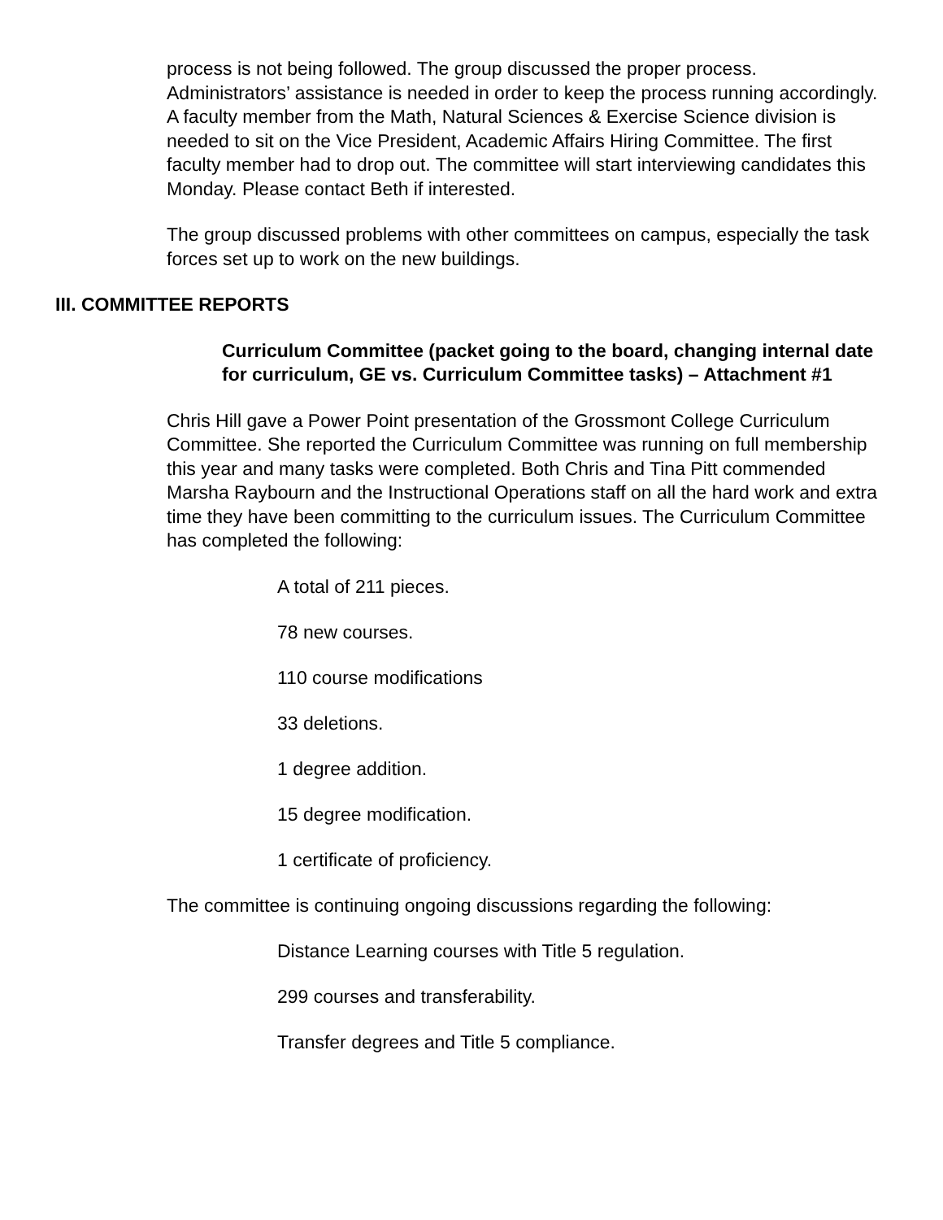process is not being followed. The group discussed the proper process. Administrators’ assistance is needed in order to keep the process running accordingly. A faculty member from the Math, Natural Sciences & Exercise Science division is needed to sit on the Vice President, Academic Affairs Hiring Committee. The first faculty member had to drop out. The committee will start interviewing candidates this Monday. Please contact Beth if interested.
The group discussed problems with other committees on campus, especially the task forces set up to work on the new buildings.
III. COMMITTEE REPORTS
Curriculum Committee (packet going to the board, changing internal date for curriculum, GE vs. Curriculum Committee tasks) – Attachment #1
Chris Hill gave a Power Point presentation of the Grossmont College Curriculum Committee. She reported the Curriculum Committee was running on full membership this year and many tasks were completed. Both Chris and Tina Pitt commended Marsha Raybourn and the Instructional Operations staff on all the hard work and extra time they have been committing to the curriculum issues. The Curriculum Committee has completed the following:
A total of 211 pieces.
78 new courses.
110 course modifications
33 deletions.
1 degree addition.
15 degree modification.
1 certificate of proficiency.
The committee is continuing ongoing discussions regarding the following:
Distance Learning courses with Title 5 regulation.
299 courses and transferability.
Transfer degrees and Title 5 compliance.